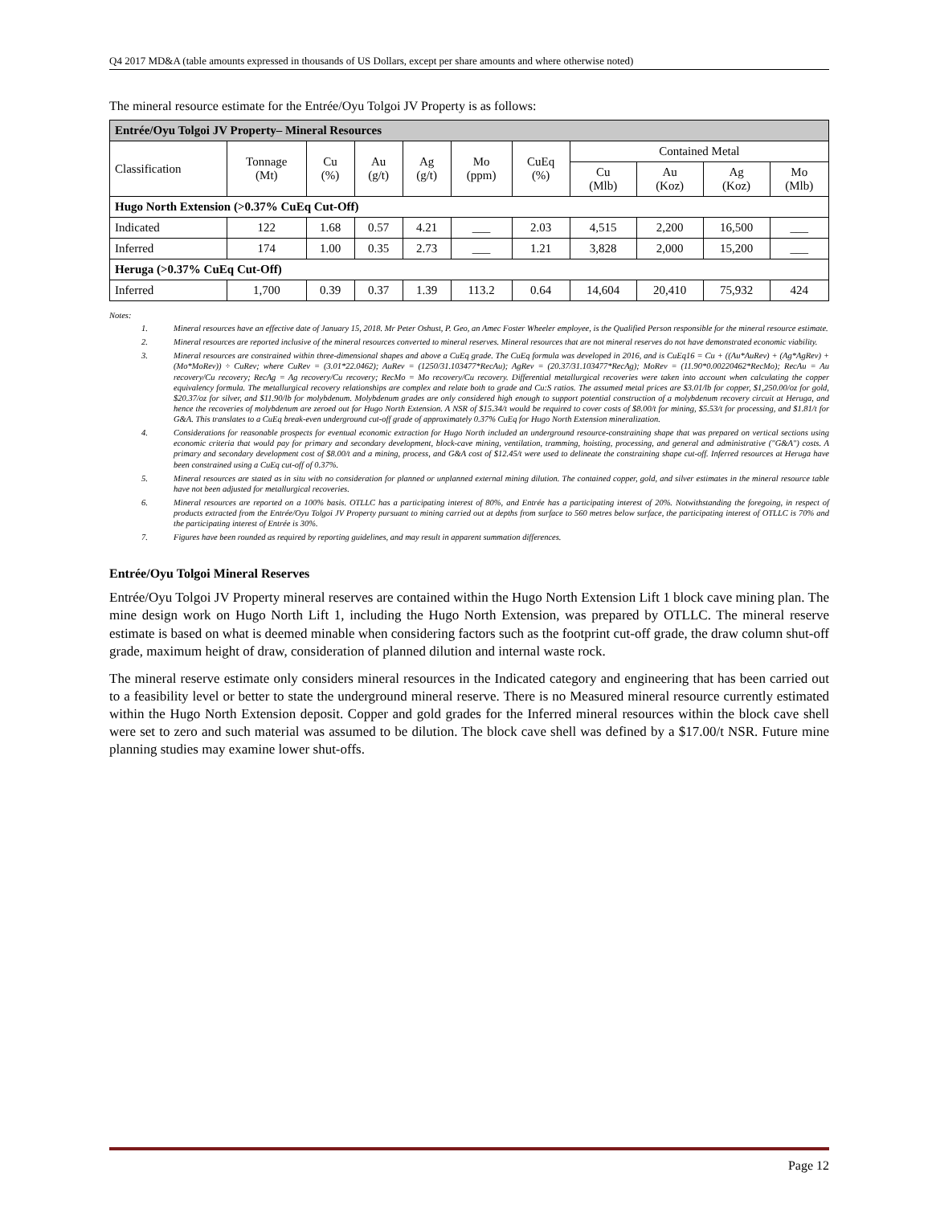Q4 2017 MD&A (table amounts expressed in thousands of US Dollars, except per share amounts and where otherwise noted)
The mineral resource estimate for the Entrée/Oyu Tolgoi JV Property is as follows:
| Entrée/Oyu Tolgoi JV Property– Mineral Resources | | | | | | | | | | |
| --- | --- | --- | --- | --- | --- | --- | --- | --- | --- | --- |
| Classification | Tonnage (Mt) | Cu (%) | Au (g/t) | Ag (g/t) | Mo (ppm) | CuEq (%) | Contained Metal | | | |
| | | | | | | | Cu (Mlb) | Au (Koz) | Ag (Koz) | Mo (Mlb) |
| Hugo North Extension (>0.37% CuEq Cut-Off) | | | | | | | | | | |
| Indicated | 122 | 1.68 | 0.57 | 4.21 | ___ | 2.03 | 4,515 | 2,200 | 16,500 | ___ |
| Inferred | 174 | 1.00 | 0.35 | 2.73 | ___ | 1.21 | 3,828 | 2,000 | 15,200 | ___ |
| Heruga (>0.37% CuEq Cut-Off) | | | | | | | | | | |
| Inferred | 1,700 | 0.39 | 0.37 | 1.39 | 113.2 | 0.64 | 14,604 | 20,410 | 75,932 | 424 |
Notes:
1. Mineral resources have an effective date of January 15, 2018. Mr Peter Oshust, P. Geo, an Amec Foster Wheeler employee, is the Qualified Person responsible for the mineral resource estimate.
2. Mineral resources are reported inclusive of the mineral resources converted to mineral reserves. Mineral resources that are not mineral reserves do not have demonstrated economic viability.
3. Mineral resources are constrained within three-dimensional shapes and above a CuEq grade. The CuEq formula was developed in 2016, and is CuEq16 = Cu + ((Au*AuRev) + (Ag*AgRev) + (Mo*MoRev)) ÷ CuRev; where CuRev = (3.01*22.0462); AuRev = (1250/31.103477*RecAu); AgRev = (20.37/31.103477*RecAg); MoRev = (11.90*0.00220462*RecMo); RecAu = Au recovery/Cu recovery; RecAg = Ag recovery/Cu recovery; RecMo = Mo recovery/Cu recovery. Differential metallurgical recoveries were taken into account when calculating the copper equivalency formula. The metallurgical recovery relationships are complex and relate both to grade and Cu:S ratios. The assumed metal prices are $3.01/lb for copper, $1,250.00/oz for gold, $20.37/oz for silver, and $11.90/lb for molybdenum. Molybdenum grades are only considered high enough to support potential construction of a molybdenum recovery circuit at Heruga, and hence the recoveries of molybdenum are zeroed out for Hugo North Extension. A NSR of $15.34/t would be required to cover costs of $8.00/t for mining, $5.53/t for processing, and $1.81/t for G&A. This translates to a CuEq break-even underground cut-off grade of approximately 0.37% CuEq for Hugo North Extension mineralization.
4. Considerations for reasonable prospects for eventual economic extraction for Hugo North included an underground resource-constraining shape that was prepared on vertical sections using economic criteria that would pay for primary and secondary development, block-cave mining, ventilation, tramming, hoisting, processing, and general and administrative ("G&A") costs. A primary and secondary development cost of $8.00/t and a mining, process, and G&A cost of $12.45/t were used to delineate the constraining shape cut-off. Inferred resources at Heruga have been constrained using a CuEq cut-off of 0.37%.
5. Mineral resources are stated as in situ with no consideration for planned or unplanned external mining dilution. The contained copper, gold, and silver estimates in the mineral resource table have not been adjusted for metallurgical recoveries.
6. Mineral resources are reported on a 100% basis. OTLLC has a participating interest of 80%, and Entrée has a participating interest of 20%. Notwithstanding the foregoing, in respect of products extracted from the Entrée/Oyu Tolgoi JV Property pursuant to mining carried out at depths from surface to 560 metres below surface, the participating interest of OTLLC is 70% and the participating interest of Entrée is 30%.
7. Figures have been rounded as required by reporting guidelines, and may result in apparent summation differences.
Entrée/Oyu Tolgoi Mineral Reserves
Entrée/Oyu Tolgoi JV Property mineral reserves are contained within the Hugo North Extension Lift 1 block cave mining plan. The mine design work on Hugo North Lift 1, including the Hugo North Extension, was prepared by OTLLC. The mineral reserve estimate is based on what is deemed minable when considering factors such as the footprint cut-off grade, the draw column shut-off grade, maximum height of draw, consideration of planned dilution and internal waste rock.
The mineral reserve estimate only considers mineral resources in the Indicated category and engineering that has been carried out to a feasibility level or better to state the underground mineral reserve. There is no Measured mineral resource currently estimated within the Hugo North Extension deposit. Copper and gold grades for the Inferred mineral resources within the block cave shell were set to zero and such material was assumed to be dilution. The block cave shell was defined by a $17.00/t NSR. Future mine planning studies may examine lower shut-offs.
Page 12